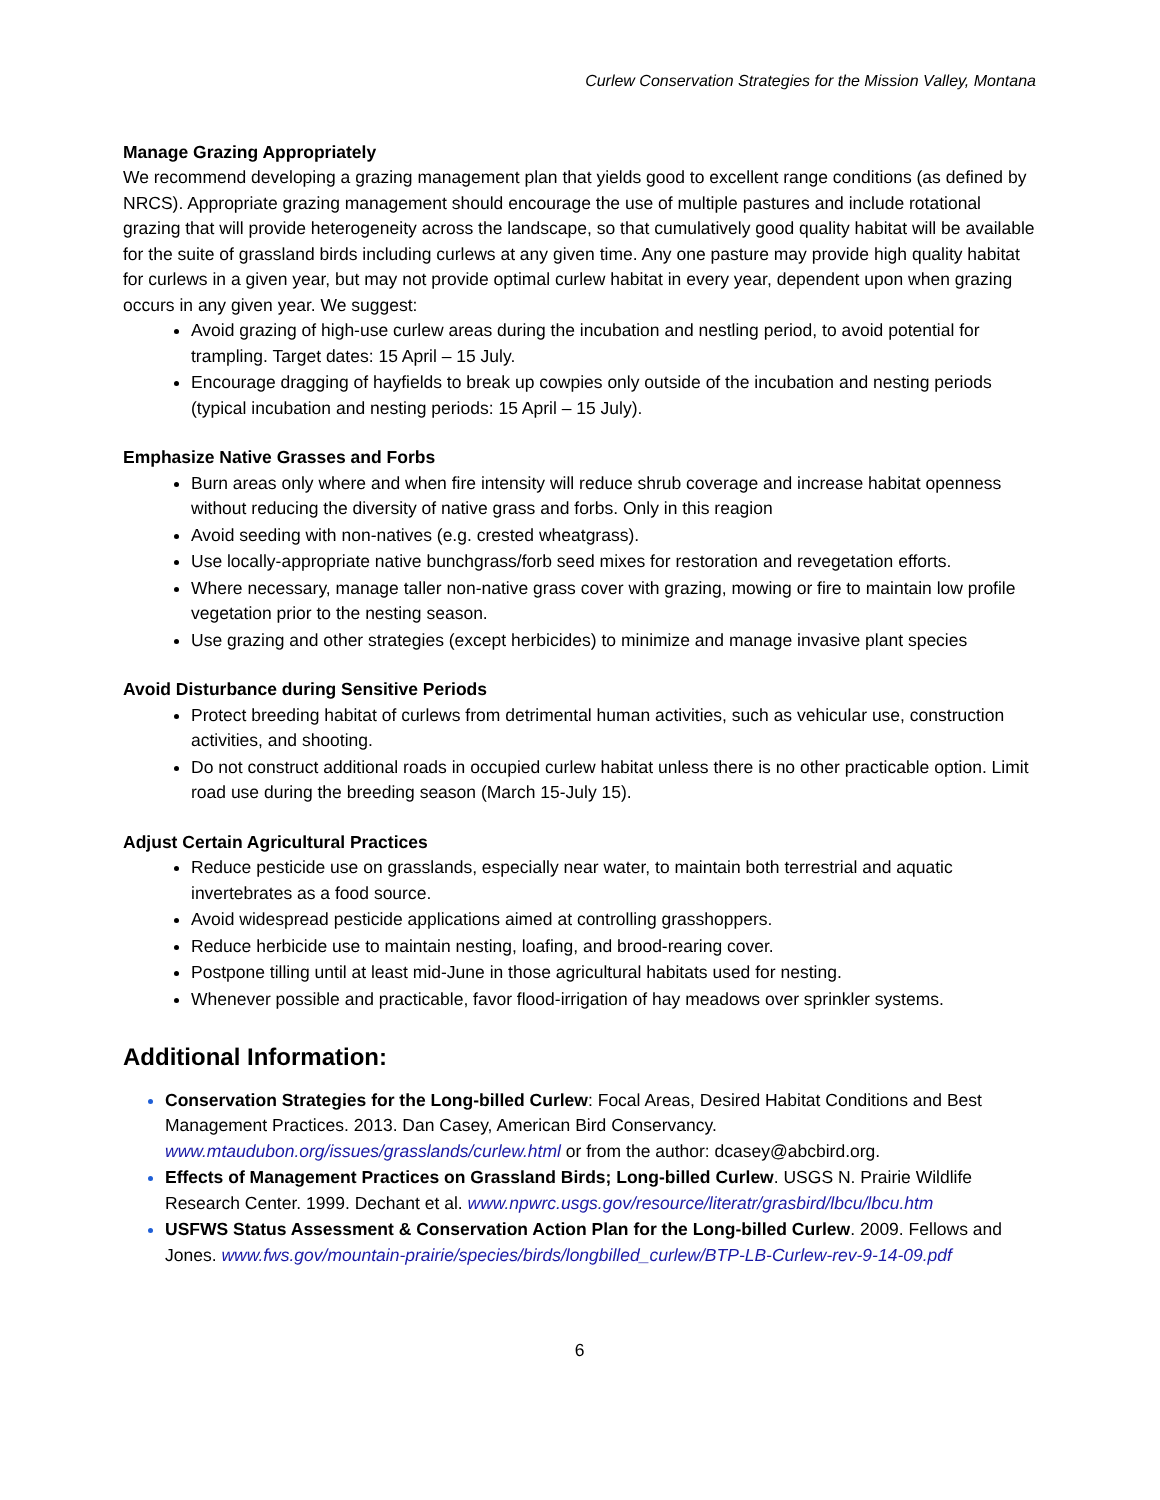Curlew Conservation Strategies for the Mission Valley, Montana
Manage Grazing Appropriately
We recommend developing a grazing management plan that yields good to excellent range conditions (as defined by NRCS). Appropriate grazing management should encourage the use of multiple pastures and include rotational grazing that will provide heterogeneity across the landscape, so that cumulatively good quality habitat will be available for the suite of grassland birds including curlews at any given time. Any one pasture may provide high quality habitat for curlews in a given year, but may not provide optimal curlew habitat in every year, dependent upon when grazing occurs in any given year. We suggest:
Avoid grazing of high-use curlew areas during the incubation and nestling period, to avoid potential for trampling. Target dates: 15 April – 15 July.
Encourage dragging of hayfields to break up cowpies only outside of the incubation and nesting periods (typical incubation and nesting periods: 15 April – 15 July).
Emphasize Native Grasses and Forbs
Burn areas only where and when fire intensity will reduce shrub coverage and increase habitat openness without reducing the diversity of native grass and forbs. Only in this reagion
Avoid seeding with non-natives (e.g. crested wheatgrass).
Use locally-appropriate native bunchgrass/forb seed mixes for restoration and revegetation efforts.
Where necessary, manage taller non-native grass cover with grazing, mowing or fire to maintain low profile vegetation prior to the nesting season.
Use grazing and other strategies (except herbicides) to minimize and manage invasive plant species
Avoid Disturbance during Sensitive Periods
Protect breeding habitat of curlews from detrimental human activities, such as vehicular use, construction activities, and shooting.
Do not construct additional roads in occupied curlew habitat unless there is no other practicable option. Limit road use during the breeding season (March 15-July 15).
Adjust Certain Agricultural Practices
Reduce pesticide use on grasslands, especially near water, to maintain both terrestrial and aquatic invertebrates as a food source.
Avoid widespread pesticide applications aimed at controlling grasshoppers.
Reduce herbicide use to maintain nesting, loafing, and brood-rearing cover.
Postpone tilling until at least mid-June in those agricultural habitats used for nesting.
Whenever possible and practicable, favor flood-irrigation of hay meadows over sprinkler systems.
Additional Information:
Conservation Strategies for the Long-billed Curlew: Focal Areas, Desired Habitat Conditions and Best Management Practices. 2013. Dan Casey, American Bird Conservancy. www.mtaudubon.org/issues/grasslands/curlew.html or from the author: dcasey@abcbird.org.
Effects of Management Practices on Grassland Birds; Long-billed Curlew. USGS N. Prairie Wildlife Research Center. 1999. Dechant et al. www.npwrc.usgs.gov/resource/literatr/grasbird/lbcu/lbcu.htm
USFWS Status Assessment & Conservation Action Plan for the Long-billed Curlew. 2009. Fellows and Jones. www.fws.gov/mountain-prairie/species/birds/longbilled_curlew/BTP-LB-Curlew-rev-9-14-09.pdf
6